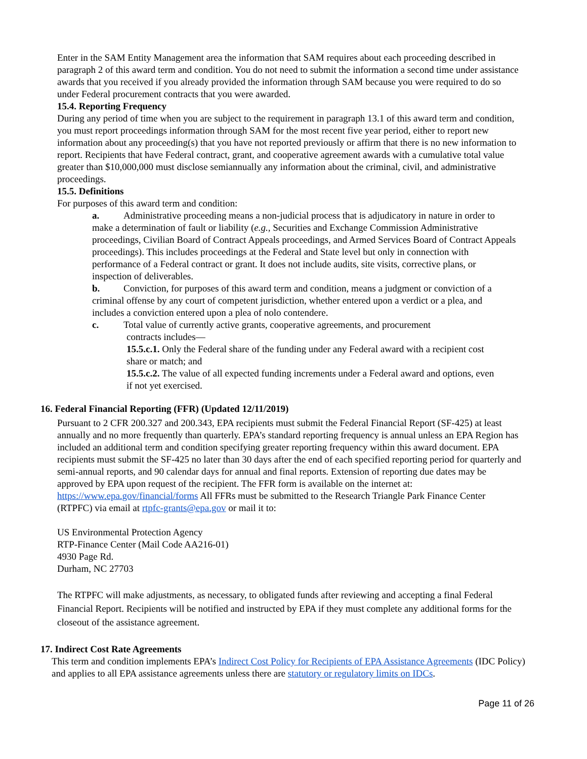Enter in the SAM Entity Management area the information that SAM requires about each proceeding described in paragraph 2 of this award term and condition. You do not need to submit the information a second time under assistance awards that you received if you already provided the information through SAM because you were required to do so under Federal procurement contracts that you were awarded.
15.4. Reporting Frequency
During any period of time when you are subject to the requirement in paragraph 13.1 of this award term and condition, you must report proceedings information through SAM for the most recent five year period, either to report new information about any proceeding(s) that you have not reported previously or affirm that there is no new information to report. Recipients that have Federal contract, grant, and cooperative agreement awards with a cumulative total value greater than $10,000,000 must disclose semiannually any information about the criminal, civil, and administrative proceedings.
15.5. Definitions
For purposes of this award term and condition:
a. Administrative proceeding means a non-judicial process that is adjudicatory in nature in order to make a determination of fault or liability (e.g., Securities and Exchange Commission Administrative proceedings, Civilian Board of Contract Appeals proceedings, and Armed Services Board of Contract Appeals proceedings). This includes proceedings at the Federal and State level but only in connection with performance of a Federal contract or grant. It does not include audits, site visits, corrective plans, or inspection of deliverables.
b. Conviction, for purposes of this award term and condition, means a judgment or conviction of a criminal offense by any court of competent jurisdiction, whether entered upon a verdict or a plea, and includes a conviction entered upon a plea of nolo contendere.
c. Total value of currently active grants, cooperative agreements, and procurement
contracts includes—
15.5.c.1. Only the Federal share of the funding under any Federal award with a recipient cost share or match; and
15.5.c.2. The value of all expected funding increments under a Federal award and options, even if not yet exercised.
16. Federal Financial Reporting (FFR) (Updated 12/11/2019)
Pursuant to 2 CFR 200.327 and 200.343, EPA recipients must submit the Federal Financial Report (SF-425) at least annually and no more frequently than quarterly. EPA’s standard reporting frequency is annual unless an EPA Region has included an additional term and condition specifying greater reporting frequency within this award document. EPA recipients must submit the SF-425 no later than 30 days after the end of each specified reporting period for quarterly and semi-annual reports, and 90 calendar days for annual and final reports. Extension of reporting due dates may be approved by EPA upon request of the recipient. The FFR form is available on the internet at: https://www.epa.gov/financial/forms All FFRs must be submitted to the Research Triangle Park Finance Center (RTPFC) via email at rtpfc-grants@epa.gov or mail it to:
US Environmental Protection Agency
RTP-Finance Center (Mail Code AA216-01)
4930 Page Rd.
Durham, NC 27703
The RTPFC will make adjustments, as necessary, to obligated funds after reviewing and accepting a final Federal Financial Report. Recipients will be notified and instructed by EPA if they must complete any additional forms for the closeout of the assistance agreement.
17. Indirect Cost Rate Agreements
This term and condition implements EPA’s Indirect Cost Policy for Recipients of EPA Assistance Agreements (IDC Policy) and applies to all EPA assistance agreements unless there are statutory or regulatory limits on IDCs.
Page 11 of 26